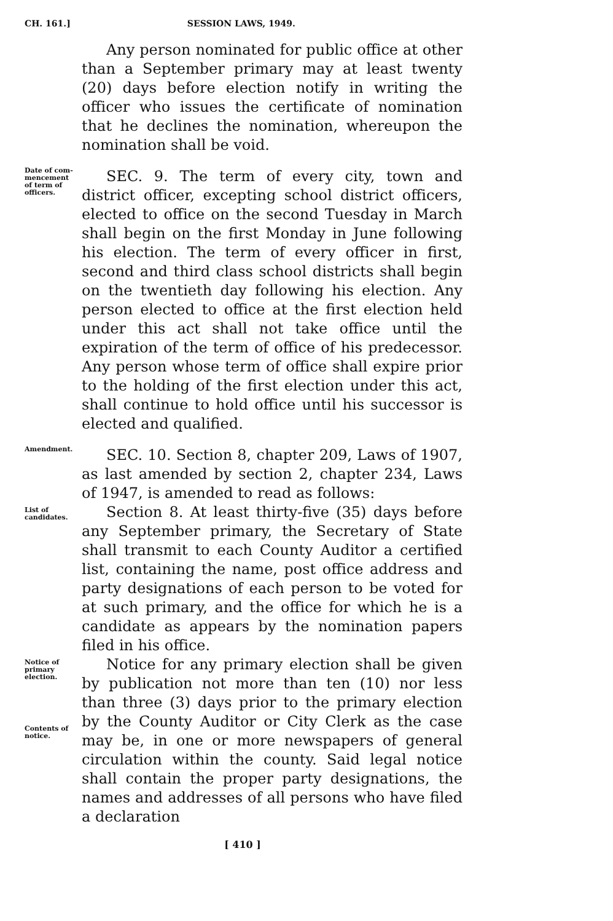CH. 161.] SESSION LAWS, 1949.
Any person nominated for public office at other than a September primary may at least twenty (20) days before election notify in writing the officer who issues the certificate of nomination that he declines the nomination, whereupon the nomination shall be void.
Date of com-
mencement
of term of
officers.
SEC. 9. The term of every city, town and district officer, excepting school district officers, elected to office on the second Tuesday in March shall begin on the first Monday in June following his election. The term of every officer in first, second and third class school districts shall begin on the twentieth day following his election. Any person elected to office at the first election held under this act shall not take office until the expiration of the term of office of his predecessor. Any person whose term of office shall expire prior to the holding of the first election under this act, shall continue to hold office until his successor is elected and qualified.
Amendment.
SEC. 10. Section 8, chapter 209, Laws of 1907, as last amended by section 2, chapter 234, Laws of 1947, is amended to read as follows:
List of
candidates.
Section 8. At least thirty-five (35) days before any September primary, the Secretary of State shall transmit to each County Auditor a certified list, containing the name, post office address and party designations of each person to be voted for at such primary, and the office for which he is a candidate as appears by the nomination papers filed in his office.
Notice of
primary
election.
Contents of
notice.
Notice for any primary election shall be given by publication not more than ten (10) nor less than three (3) days prior to the primary election by the County Auditor or City Clerk as the case may be, in one or more newspapers of general circulation within the county. Said legal notice shall contain the proper party designations, the names and addresses of all persons who have filed a declaration
[ 410 ]